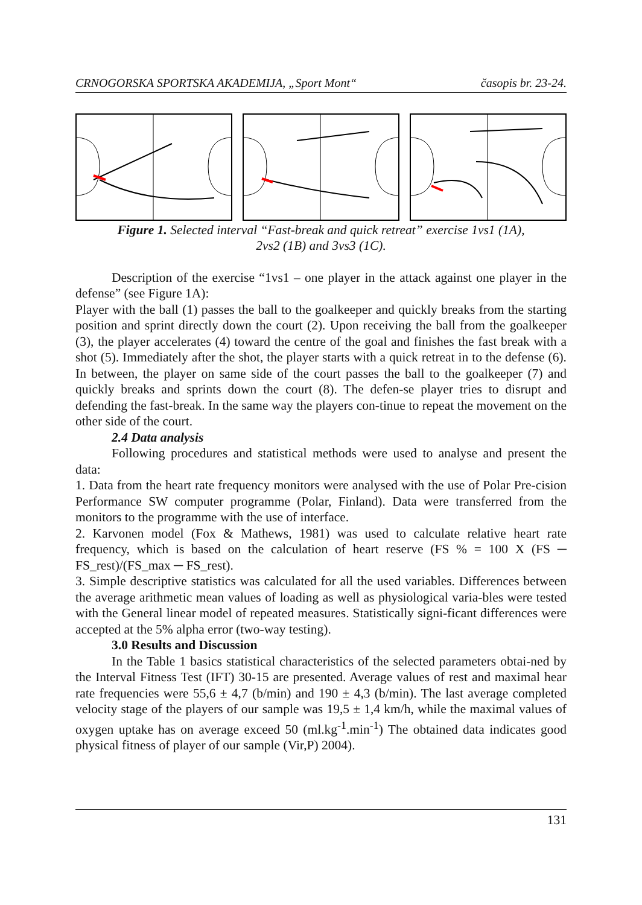CRNOGORSKA SPORTSKA AKADEMIJA, „Sport Mont“časopis br. 23-24.
Figure 1. Selected interval “Fast-break and quick retreat” exercise 1vs1 (1A),
2vs2 (1B) and 3vs3 (1C).
Description of the exercise “1vs1 – one player in the attack against one player in the defense” (see Figure 1A):
Player with the ball (1) passes the ball to the goalkeeper and quickly breaks from the starting position and sprint directly down the court (2). Upon receiving the ball from the goalkeeper (3), the player accelerates (4) toward the centre of the goal and finishes the fast break with a shot (5). Immediately after the shot, the player starts with a quick retreat in to the defense (6). In between, the player on same side of the court passes the ball to the goalkeeper (7) and quickly breaks and sprints down the court (8). The defen-se player tries to disrupt and defending the fast-break. In the same way the players con-tinue to repeat the movement on the other side of the court.
2.4 Data analysis
Following procedures and statistical methods were used to analyse and present the data:
1. Data from the heart rate frequency monitors were analysed with the use of Polar Pre-cision Performance SW computer programme (Polar, Finland). Data were transferred from the monitors to the programme with the use of interface.
2. Karvonen model (Fox & Mathews, 1981) was used to calculate relative heart rate frequency, which is based on the calculation of heart reserve (FS % = 100 X (FS ─ FS_rest)/(FS_max ─ FS_rest).
3. Simple descriptive statistics was calculated for all the used variables. Differences between the average arithmetic mean values of loading as well as physiological varia-bles were tested with the General linear model of repeated measures. Statistically signi-ficant differences were accepted at the 5% alpha error (two-way testing).
3.0 Results and Discussion
In the Table 1 basics statistical characteristics of the selected parameters obtai-ned by the Interval Fitness Test (IFT) 30-15 are presented. Average values of rest and maximal hear rate frequencies were 55,6 ± 4,7 (b/min) and 190 ± 4,3 (b/min). The last average completed velocity stage of the players of our sample was 19,5 ± 1,4 km/h, while the maximal values of oxygen uptake has on average exceed 50 (ml.kg<sup>-1</sup>.min<sup>-1</sup>) The obtained data indicates good physical fitness of player of our sample (Vir,P) 2004).
131